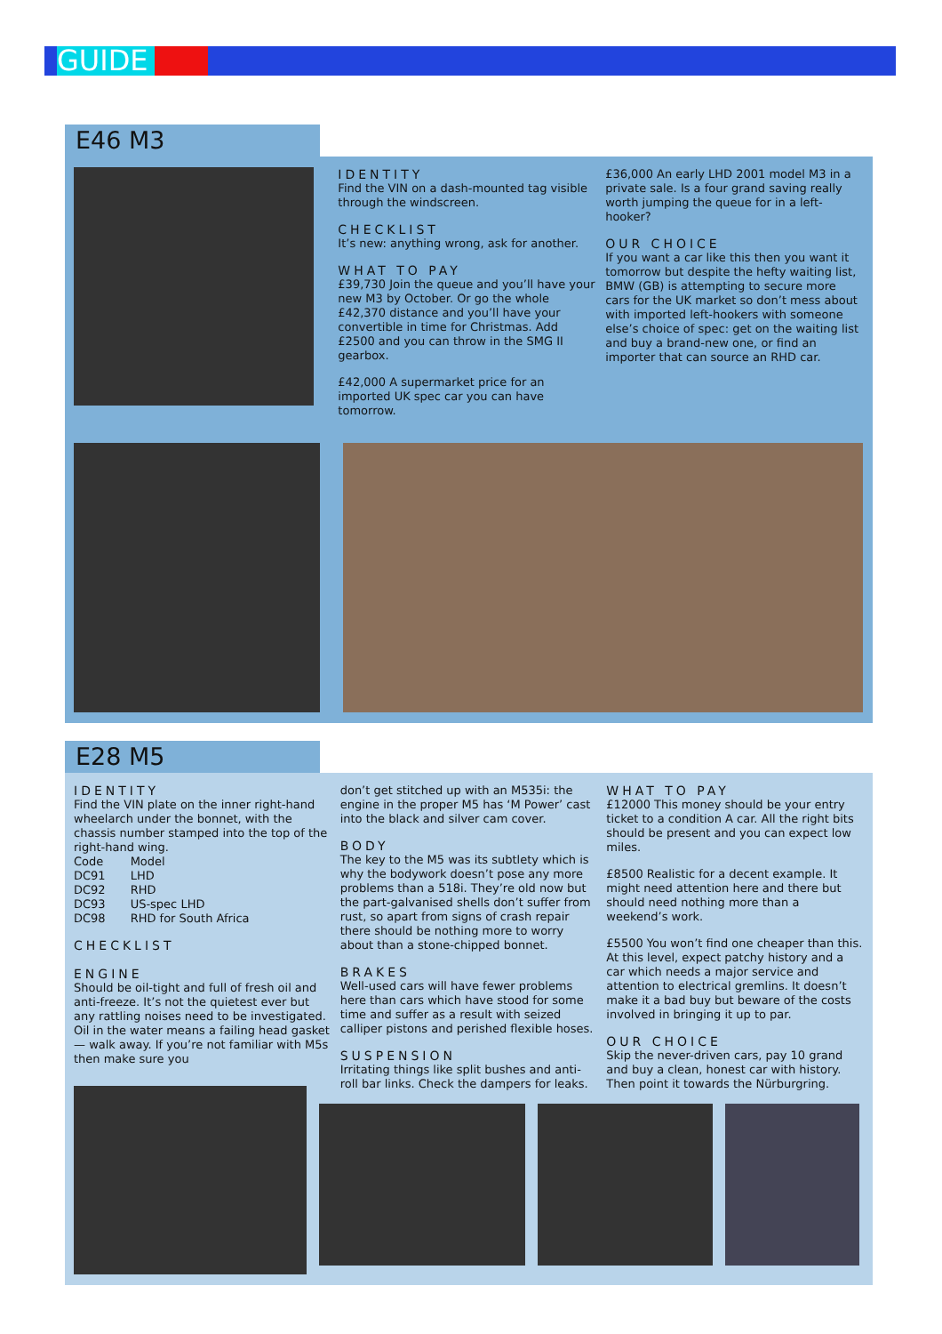GUIDE
E46 M3
IDENTITY
Find the VIN on a dash-mounted tag visible through the windscreen.
CHECKLIST
It’s new: anything wrong, ask for another.
WHAT TO PAY
£39,730 Join the queue and you’ll have your new M3 by October. Or go the whole £42,370 distance and you’ll have your convertible in time for Christmas. Add £2500 and you can throw in the SMG II gearbox.
£42,000 A supermarket price for an imported UK spec car you can have tomorrow.
£36,000 An early LHD 2001 model M3 in a private sale. Is a four grand saving really worth jumping the queue for in a left-hooker?
OUR CHOICE
If you want a car like this then you want it tomorrow but despite the hefty waiting list, BMW (GB) is attempting to secure more cars for the UK market so don’t mess about with imported left-hookers with someone else’s choice of spec: get on the waiting list and buy a brand-new one, or find an importer that can source an RHD car.
E28 M5
IDENTITY
Find the VIN plate on the inner right-hand wheelarch under the bonnet, with the chassis number stamped into the top of the right-hand wing.
| Code | Model |
| DC91 | LHD |
| DC92 | RHD |
| DC93 | US-spec LHD |
| DC98 | RHD for South Africa |
CHECKLIST
ENGINE
Should be oil-tight and full of fresh oil and anti-freeze. It’s not the quietest ever but any rattling noises need to be investigated. Oil in the water means a failing head gasket — walk away. If you’re not familiar with M5s then make sure you
don’t get stitched up with an M535i: the engine in the proper M5 has ‘M Power’ cast into the black and silver cam cover.
BODY
The key to the M5 was its subtlety which is why the bodywork doesn’t pose any more problems than a 518i. They’re old now but the part-galvanised shells don’t suffer from rust, so apart from signs of crash repair there should be nothing more to worry about than a stone-chipped bonnet.
BRAKES
Well-used cars will have fewer problems here than cars which have stood for some time and suffer as a result with seized calliper pistons and perished flexible hoses.
SUSPENSION
Irritating things like split bushes and anti-roll bar links. Check the dampers for leaks.
WHAT TO PAY
£12000 This money should be your entry ticket to a condition A car. All the right bits should be present and you can expect low miles.
£8500 Realistic for a decent example. It might need attention here and there but should need nothing more than a weekend’s work.
£5500 You won’t find one cheaper than this. At this level, expect patchy history and a car which needs a major service and attention to electrical gremlins. It doesn’t make it a bad buy but beware of the costs involved in bringing it up to par.
OUR CHOICE
Skip the never-driven cars, pay 10 grand and buy a clean, honest car with history. Then point it towards the Nürburgring.